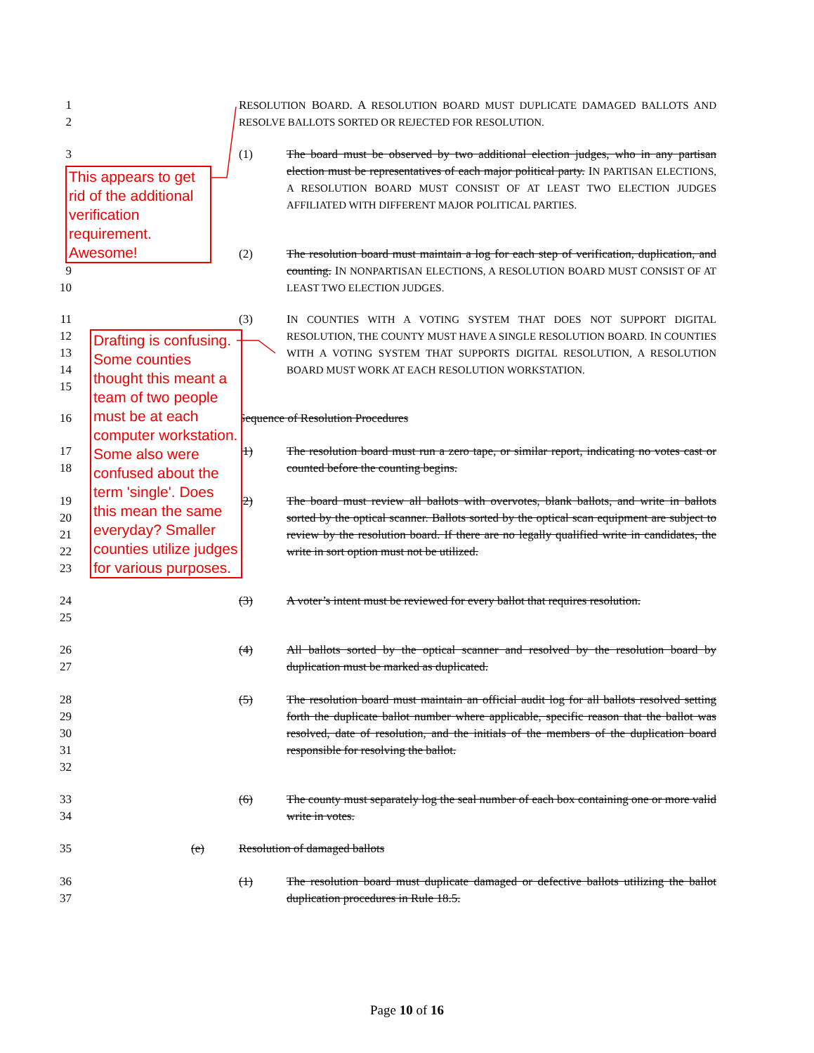1
2
RESOLUTION BOARD. A RESOLUTION BOARD MUST DUPLICATE DAMAGED BALLOTS AND RESOLVE BALLOTS SORTED OR REJECTED FOR RESOLUTION.
3 (1)
The board must be observed by two additional election judges, who in any partisan election must be representatives of each major political party. IN PARTISAN ELECTIONS, A RESOLUTION BOARD MUST CONSIST OF AT LEAST TWO ELECTION JUDGES AFFILIATED WITH DIFFERENT MAJOR POLITICAL PARTIES.
9
10 (2)
The resolution board must maintain a log for each step of verification, duplication, and counting. IN NONPARTISAN ELECTIONS, A RESOLUTION BOARD MUST CONSIST OF AT LEAST TWO ELECTION JUDGES.
11
12
13
14
15 (3)
IN COUNTIES WITH A VOTING SYSTEM THAT DOES NOT SUPPORT DIGITAL RESOLUTION, THE COUNTY MUST HAVE A SINGLE RESOLUTION BOARD. IN COUNTIES WITH A VOTING SYSTEM THAT SUPPORTS DIGITAL RESOLUTION, A RESOLUTION BOARD MUST WORK AT EACH RESOLUTION WORKSTATION.
16 Sequence of Resolution Procedures
17
18 (1)
The resolution board must run a zero tape, or similar report, indicating no votes cast or counted before the counting begins.
19
20
21
22
23 (2)
The board must review all ballots with overvotes, blank ballots, and write in ballots sorted by the optical scanner. Ballots sorted by the optical scan equipment are subject to review by the resolution board. If there are no legally qualified write in candidates, the write in sort option must not be utilized.
24
25 (3)
A voter’s intent must be reviewed for every ballot that requires resolution.
26
27 (4)
All ballots sorted by the optical scanner and resolved by the resolution board by duplication must be marked as duplicated.
28
29
30
31
32 (5)
The resolution board must maintain an official audit log for all ballots resolved setting forth the duplicate ballot number where applicable, specific reason that the ballot was resolved, date of resolution, and the initials of the members of the duplication board responsible for resolving the ballot.
33
34 (6)
The county must separately log the seal number of each box containing one or more valid write in votes.
35 (e) Resolution of damaged ballots
36
37 (1)
The resolution board must duplicate damaged or defective ballots utilizing the ballot duplication procedures in Rule 18.5.
This appears to get rid of the additional verification requirement. Awesome!
Drafting is confusing. Some counties thought this meant a team of two people must be at each computer workstation. Some also were confused about the term 'single'. Does this mean the same everyday? Smaller counties utilize judges for various purposes.
Page 10 of 16